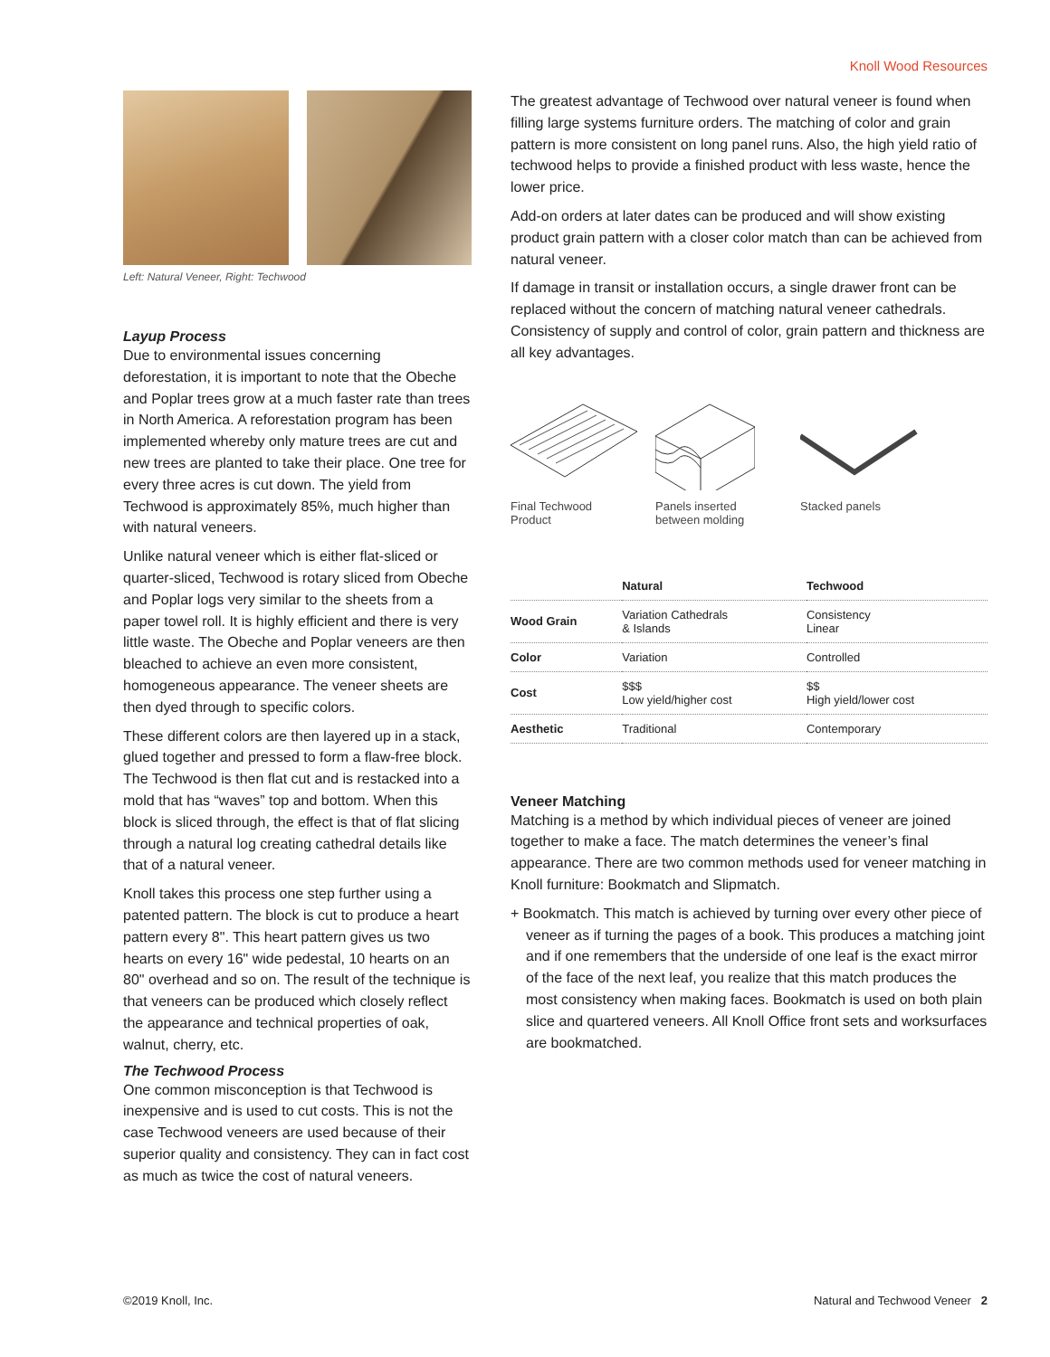Knoll Wood Resources
Left: Natural Veneer, Right: Techwood
Layup Process
Due to environmental issues concerning deforestation, it is important to note that the Obeche and Poplar trees grow at a much faster rate than trees in North America. A reforestation program has been implemented whereby only mature trees are cut and new trees are planted to take their place. One tree for every three acres is cut down. The yield from Techwood is approximately 85%, much higher than with natural veneers.
Unlike natural veneer which is either flat-sliced or quarter-sliced, Techwood is rotary sliced from Obeche and Poplar logs very similar to the sheets from a paper towel roll. It is highly efficient and there is very little waste. The Obeche and Poplar veneers are then bleached to achieve an even more consistent, homogeneous appearance. The veneer sheets are then dyed through to specific colors.
These different colors are then layered up in a stack, glued together and pressed to form a flaw-free block. The Techwood is then flat cut and is restacked into a mold that has “waves” top and bottom. When this block is sliced through, the effect is that of flat slicing through a natural log creating cathedral details like that of a natural veneer.
Knoll takes this process one step further using a patented pattern. The block is cut to produce a heart pattern every 8". This heart pattern gives us two hearts on every 16" wide pedestal, 10 hearts on an 80" overhead and so on. The result of the technique is that veneers can be produced which closely reflect the appearance and technical properties of oak, walnut, cherry, etc.
The Techwood Process
One common misconception is that Techwood is inexpensive and is used to cut costs. This is not the case Techwood veneers are used because of their superior quality and consistency. They can in fact cost as much as twice the cost of natural veneers.
The greatest advantage of Techwood over natural veneer is found when filling large systems furniture orders. The matching of color and grain pattern is more consistent on long panel runs. Also, the high yield ratio of techwood helps to provide a finished product with less waste, hence the lower price.
Add-on orders at later dates can be produced and will show existing product grain pattern with a closer color match than can be achieved from natural veneer.
If damage in transit or installation occurs, a single drawer front can be replaced without the concern of matching natural veneer cathedrals. Consistency of supply and control of color, grain pattern and thickness are all key advantages.
Final Techwood Product
Panels inserted between molding
Stacked panels
| | Natural | Techwood |
| --- | --- | --- |
| Wood Grain | Variation Cathedrals & Islands | Consistency Linear |
| Color | Variation | Controlled |
| Cost | $$$ Low yield/higher cost | $$ High yield/lower cost |
| Aesthetic | Traditional | Contemporary |
Veneer Matching
Matching is a method by which individual pieces of veneer are joined together to make a face. The match determines the veneer’s final appearance. There are two common methods used for veneer matching in Knoll furniture: Bookmatch and Slipmatch.
+ Bookmatch. This match is achieved by turning over every other piece of veneer as if turning the pages of a book. This produces a matching joint and if one remembers that the underside of one leaf is the exact mirror of the face of the next leaf, you realize that this match produces the most consistency when making faces. Bookmatch is used on both plain slice and quartered veneers. All Knoll Office front sets and worksurfaces are bookmatched.
©2019 Knoll, Inc. Natural and Techwood Veneer 2